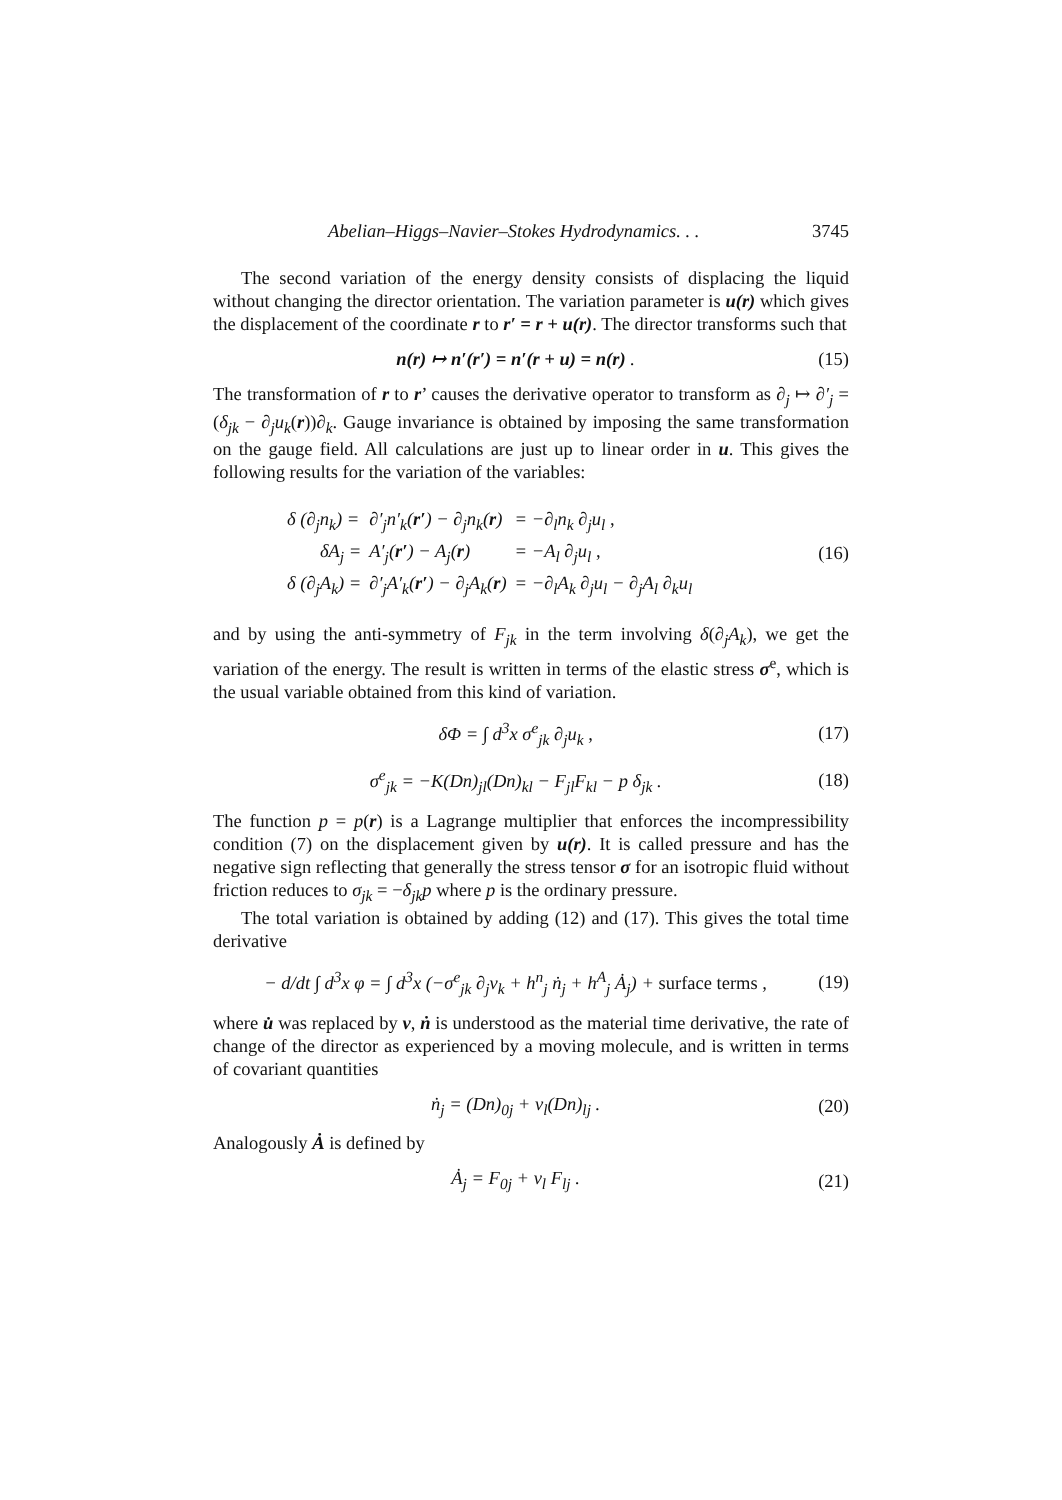Abelian–Higgs–Navier–Stokes Hydrodynamics. . . 3745
The second variation of the energy density consists of displacing the liquid without changing the director orientation. The variation parameter is u(r) which gives the displacement of the coordinate r to r′ = r + u(r). The director transforms such that
n(r) ↦ n′(r′) = n′(r + u) = n(r) . (15)
The transformation of r to r’ causes the derivative operator to transform as ∂<sub>j</sub> ↦ ∂′<sub>j</sub> = (δ<sub>jk</sub> − ∂<sub>j</sub>u<sub>k</sub>(r))∂<sub>k</sub>. Gauge invariance is obtained by imposing the same transformation on the gauge field. All calculations are just up to linear order in u. This gives the following results for the variation of the variables:
| δ (∂<sub>j</sub>n<sub>k</sub>) = | ∂′<sub>j</sub>n′<sub>k</sub>( r′ ) − ∂<sub>j</sub>n<sub>k</sub>( r ) | = −∂<sub>l</sub>n<sub>k</sub> ∂<sub>j</sub>u<sub>l</sub> , |
| δA<sub>j</sub> = | A′<sub>j</sub>( r′ ) − A<sub>j</sub>( r ) | = −A<sub>l</sub> ∂<sub>j</sub>u<sub>l</sub> , |
| δ (∂<sub>j</sub>A<sub>k</sub>) = | ∂′<sub>j</sub>A′<sub>k</sub>( r′ ) − ∂<sub>j</sub>A<sub>k</sub>( r ) | = −∂<sub>l</sub>A<sub>k</sub> ∂<sub>j</sub>u<sub>l</sub> − ∂<sub>j</sub>A<sub>l</sub> ∂<sub>k</sub>u<sub>l</sub> |
(16)
and by using the anti-symmetry of F<sub>jk</sub> in the term involving δ(∂<sub>j</sub>A<sub>k</sub>), we get the variation of the energy. The result is written in terms of the elastic stress σ<sup>e</sup>, which is the usual variable obtained from this kind of variation.
δΦ = ∫ d<sup>3</sup>x σ<sup>e</sup><sub>jk</sub> ∂<sub>j</sub>u<sub>k</sub> , (17)
σ<sup>e</sup><sub>jk</sub> = −K(Dn)<sub>jl</sub>(Dn)<sub>kl</sub> − F<sub>jl</sub>F<sub>kl</sub> − p δ<sub>jk</sub> . (18)
The function p = p(r) is a Lagrange multiplier that enforces the incompressibility condition (7) on the displacement given by u(r). It is called pressure and has the negative sign reflecting that generally the stress tensor σ for an isotropic fluid without friction reduces to σ<sub>jk</sub> = −δ<sub>jk</sub>p where p is the ordinary pressure.
The total variation is obtained by adding (12) and (17). This gives the total time derivative
− d/dt ∫ d<sup>3</sup>x φ = ∫ d<sup>3</sup>x (−σ<sup>e</sup><sub>jk</sub> ∂<sub>j</sub>v<sub>k</sub> + h<sup>n</sup><sub>j</sub> ṅ<sub>j</sub> + h<sup>A</sup><sub>j</sub> Ȧ<sub>j</sub>) + surface terms , (19)
where u̇ was replaced by v, ṅ is understood as the material time derivative, the rate of change of the director as experienced by a moving molecule, and is written in terms of covariant quantities
ṅ<sub>j</sub> = (Dn)<sub>0j</sub> + v<sub>l</sub>(Dn)<sub>lj</sub> . (20)
Analogously Ȧ is defined by
Ȧ<sub>j</sub> = F<sub>0j</sub> + v<sub>l</sub> F<sub>lj</sub> . (21)